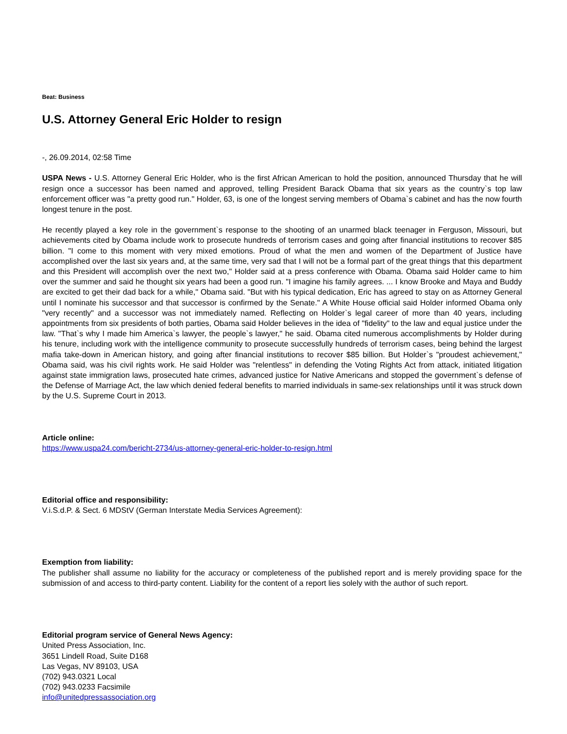Beat: Business
U.S. Attorney General Eric Holder to resign
-, 26.09.2014, 02:58 Time
USPA News - U.S. Attorney General Eric Holder, who is the first African American to hold the position, announced Thursday that he will resign once a successor has been named and approved, telling President Barack Obama that six years as the country`s top law enforcement officer was "a pretty good run." Holder, 63, is one of the longest serving members of Obama`s cabinet and has the now fourth longest tenure in the post.
He recently played a key role in the government`s response to the shooting of an unarmed black teenager in Ferguson, Missouri, but achievements cited by Obama include work to prosecute hundreds of terrorism cases and going after financial institutions to recover $85 billion. "I come to this moment with very mixed emotions. Proud of what the men and women of the Department of Justice have accomplished over the last six years and, at the same time, very sad that I will not be a formal part of the great things that this department and this President will accomplish over the next two," Holder said at a press conference with Obama. Obama said Holder came to him over the summer and said he thought six years had been a good run. "I imagine his family agrees. ... I know Brooke and Maya and Buddy are excited to get their dad back for a while," Obama said. "But with his typical dedication, Eric has agreed to stay on as Attorney General until I nominate his successor and that successor is confirmed by the Senate." A White House official said Holder informed Obama only "very recently" and a successor was not immediately named. Reflecting on Holder`s legal career of more than 40 years, including appointments from six presidents of both parties, Obama said Holder believes in the idea of "fidelity" to the law and equal justice under the law. "That`s why I made him America`s lawyer, the people`s lawyer," he said. Obama cited numerous accomplishments by Holder during his tenure, including work with the intelligence community to prosecute successfully hundreds of terrorism cases, being behind the largest mafia take-down in American history, and going after financial institutions to recover $85 billion. But Holder`s "proudest achievement," Obama said, was his civil rights work. He said Holder was "relentless" in defending the Voting Rights Act from attack, initiated litigation against state immigration laws, prosecuted hate crimes, advanced justice for Native Americans and stopped the government`s defense of the Defense of Marriage Act, the law which denied federal benefits to married individuals in same-sex relationships until it was struck down by the U.S. Supreme Court in 2013.
Article online:
https://www.uspa24.com/bericht-2734/us-attorney-general-eric-holder-to-resign.html
Editorial office and responsibility:
V.i.S.d.P. & Sect. 6 MDStV (German Interstate Media Services Agreement):
Exemption from liability:
The publisher shall assume no liability for the accuracy or completeness of the published report and is merely providing space for the submission of and access to third-party content. Liability for the content of a report lies solely with the author of such report.
Editorial program service of General News Agency:
United Press Association, Inc.
3651 Lindell Road, Suite D168
Las Vegas, NV 89103, USA
(702) 943.0321 Local
(702) 943.0233 Facsimile
info@unitedpressassociation.org